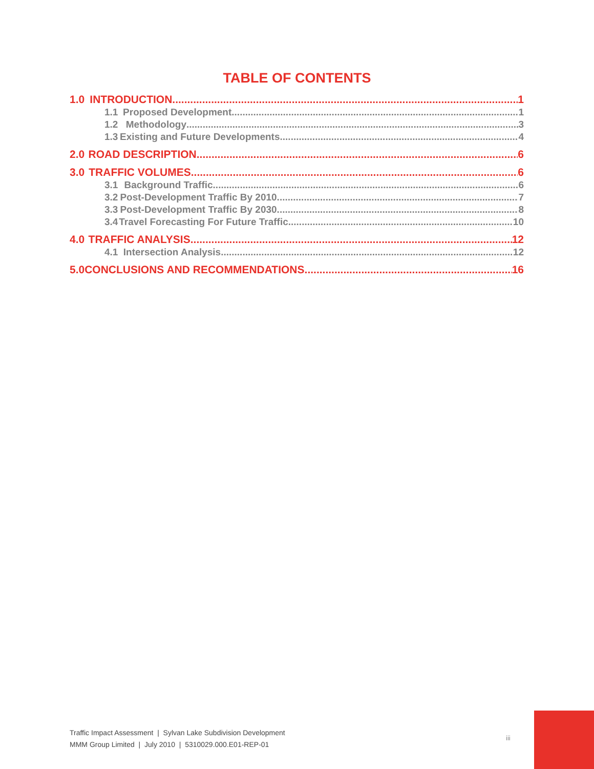TABLE OF CONTENTS
1.0 INTRODUCTION 1
1.1 Proposed Development 1
1.2 Methodology 3
1.3 Existing and Future Developments 4
2.0 ROAD DESCRIPTION 6
3.0 TRAFFIC VOLUMES 6
3.1 Background Traffic 6
3.2 Post-Development Traffic By 2010 7
3.3 Post-Development Traffic By 2030 8
3.4 Travel Forecasting For Future Traffic 10
4.0 TRAFFIC ANALYSIS 12
4.1 Intersection Analysis 12
5.0 CONCLUSIONS AND RECOMMENDATIONS 16
Traffic Impact Assessment | Sylvan Lake Subdivision Development
MMM Group Limited | July 2010 | 5310029.000.E01-REP-01
iii